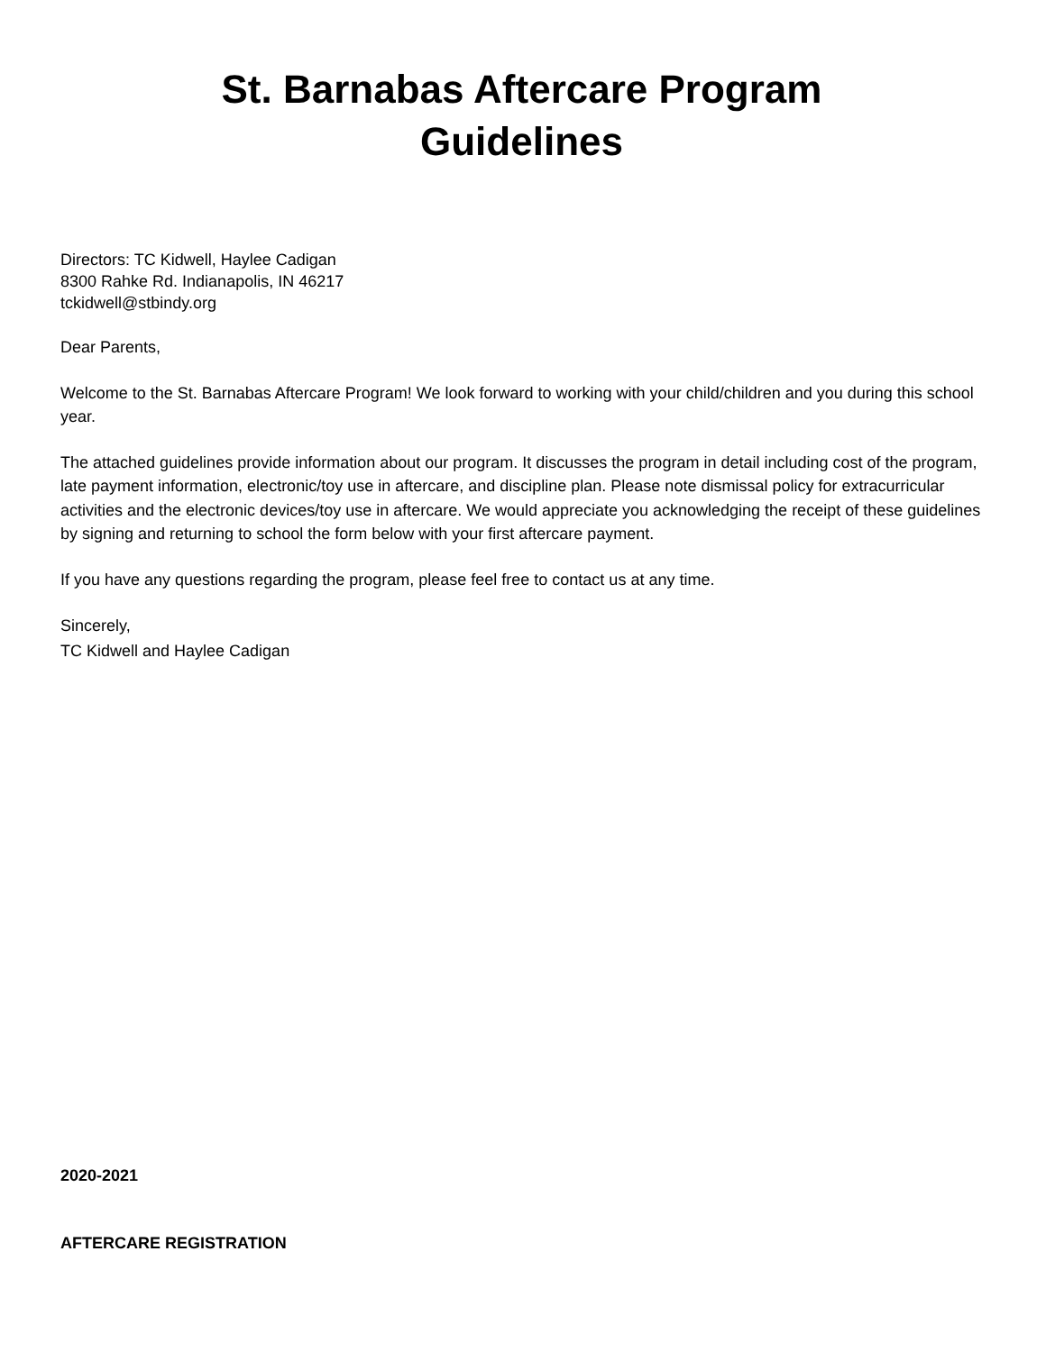St. Barnabas Aftercare Program
Guidelines
Directors: TC Kidwell, Haylee Cadigan
8300 Rahke Rd. Indianapolis, IN 46217
tckidwell@stbindy.org
Dear Parents,
Welcome to the St. Barnabas Aftercare Program! We look forward to working with your child/children and you during this school year.
The attached guidelines provide information about our program. It discusses the program in detail including cost of the program, late payment information, electronic/toy use in aftercare, and discipline plan. Please note dismissal policy for extracurricular activities and the electronic devices/toy use in aftercare. We would appreciate you acknowledging the receipt of these guidelines by signing and returning to school the form below with your first aftercare payment.
If you have any questions regarding the program, please feel free to contact us at any time.
Sincerely,
TC Kidwell and Haylee Cadigan
2020-2021
AFTERCARE REGISTRATION